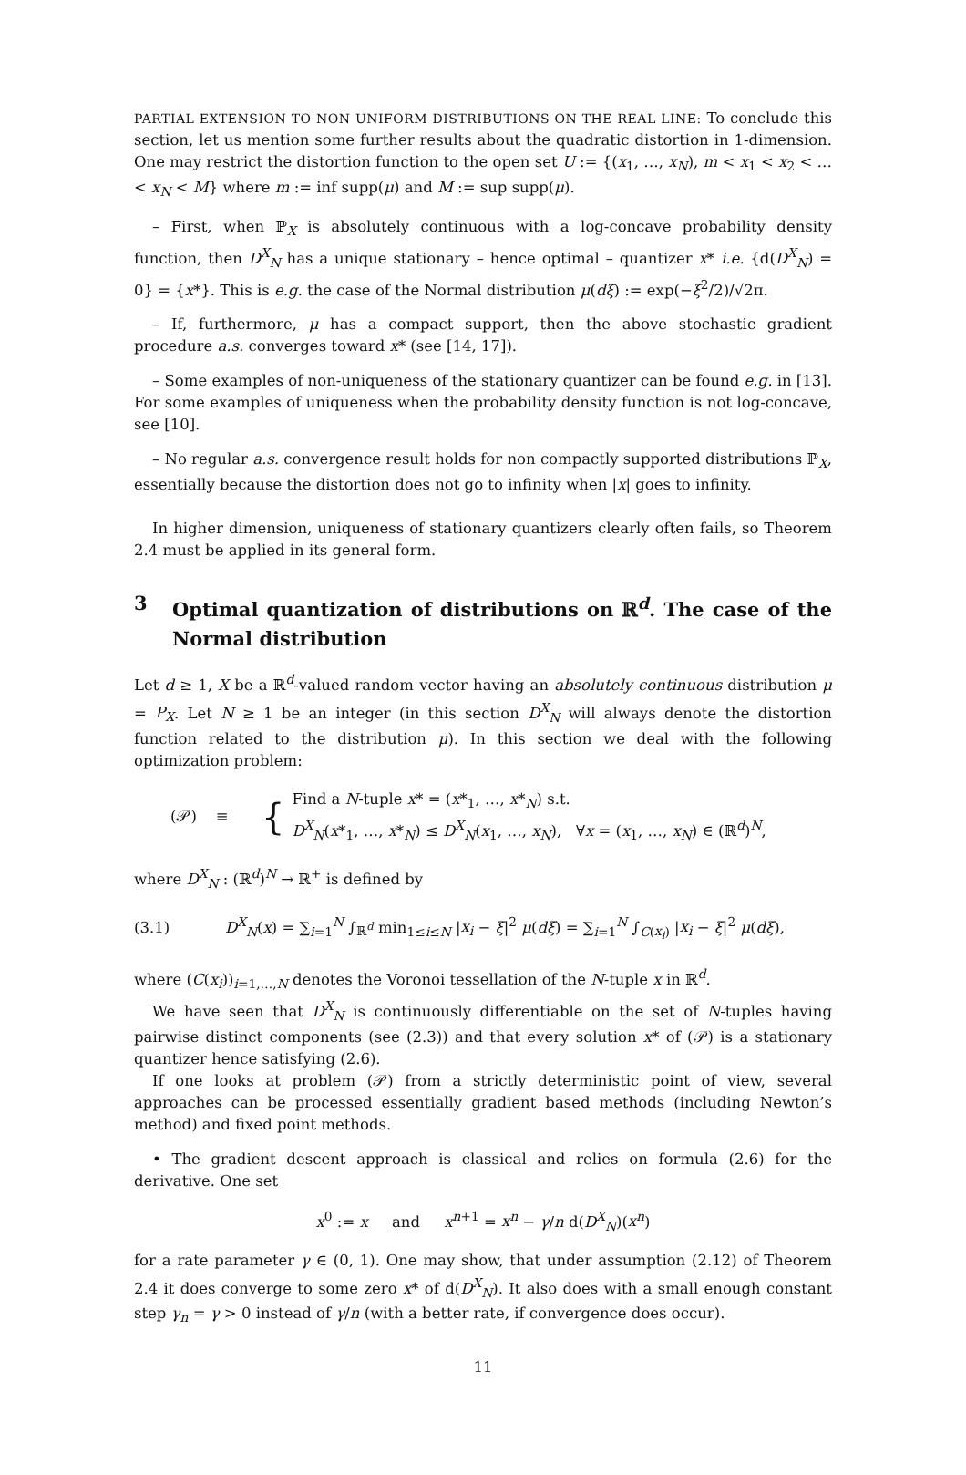PARTIAL EXTENSION TO NON UNIFORM DISTRIBUTIONS ON THE REAL LINE: To conclude this section, let us mention some further results about the quadratic distortion in 1-dimension. One may restrict the distortion function to the open set U := {(x<sub>1</sub>, …, x<sub>N</sub>), m < x<sub>1</sub> < x<sub>2</sub> < … < x<sub>N</sub> < M} where m := inf supp(μ) and M := sup supp(μ).
– First, when ℙ<sub>X</sub> is absolutely continuous with a log-concave probability density function, then D<sup>X</sup><sub>N</sub> has a unique stationary – hence optimal – quantizer x* i.e. {d(D<sup>X</sup><sub>N</sub>) = 0} = {x*}. This is e.g. the case of the Normal distribution μ(dξ) := exp(−ξ<sup>2</sup>/2)/√2π.
– If, furthermore, μ has a compact support, then the above stochastic gradient procedure a.s. converges toward x* (see [14, 17]).
– Some examples of non-uniqueness of the stationary quantizer can be found e.g. in [13]. For some examples of uniqueness when the probability density function is not log-concave, see [10].
– No regular a.s. convergence result holds for non compactly supported distributions ℙ<sub>X</sub>, essentially because the distortion does not go to infinity when |x| goes to infinity.
In higher dimension, uniqueness of stationary quantizers clearly often fails, so Theorem 2.4 must be applied in its general form.
3 Optimal quantization of distributions on ℝ<sup>d</sup>. The case of the Normal distribution
Let d ≥ 1, X be a ℝ<sup>d</sup>-valued random vector having an absolutely continuous distribution μ = P<sub>X</sub>. Let N ≥ 1 be an integer (in this section D<sup>X</sup><sub>N</sub> will always denote the distortion function related to the distribution μ). In this section we deal with the following optimization problem:
(𝒫) ≡ { Find a N-tuple x* = (x*<sub>1</sub>, …, x*<sub>N</sub>) s.t.
D<sup>X</sup><sub>N</sub>(x*<sub>1</sub>, …, x*<sub>N</sub>) ≤ D<sup>X</sup><sub>N</sub>(x<sub>1</sub>, …, x<sub>N</sub>), ∀x = (x<sub>1</sub>, …, x<sub>N</sub>) ∈ (ℝ<sup>d</sup>)<sup>N</sup>,
where D<sup>X</sup><sub>N</sub> : (ℝ<sup>d</sup>)<sup>N</sup> → ℝ<sup>+</sup> is defined by
(3.1) D<sup>X</sup><sub>N</sub>(x) = ∑<sub>i=1</sub><sup>N</sup> ∫<sub>ℝ<sup>d</sup></sub> min<sub>1≤i≤N</sub> |x<sub>i</sub> − ξ|<sup>2</sup> μ(dξ) = ∑<sub>i=1</sub><sup>N</sup> ∫<sub>C(x<sub>i</sub>)</sub> |x<sub>i</sub> − ξ|<sup>2</sup> μ(dξ),
where (C(x<sub>i</sub>))<sub>i=1,…,N</sub> denotes the Voronoi tessellation of the N-tuple x in ℝ<sup>d</sup>.
We have seen that D<sup>X</sup><sub>N</sub> is continuously differentiable on the set of N-tuples having pairwise distinct components (see (2.3)) and that every solution x* of (𝒫) is a stationary quantizer hence satisfying (2.6).
If one looks at problem (𝒫) from a strictly deterministic point of view, several approaches can be processed essentially gradient based methods (including Newton’s method) and fixed point methods.
• The gradient descent approach is classical and relies on formula (2.6) for the derivative. One set
x<sup>0</sup> := x and x<sup>n+1</sup> = x<sup>n</sup> − γ/n d(D<sup>X</sup><sub>N</sub>)(x<sup>n</sup>)
for a rate parameter γ ∈ (0, 1). One may show, that under assumption (2.12) of Theorem 2.4 it does converge to some zero x* of d(D<sup>X</sup><sub>N</sub>). It also does with a small enough constant step γ<sub>n</sub> = γ > 0 instead of γ/n (with a better rate, if convergence does occur).
11